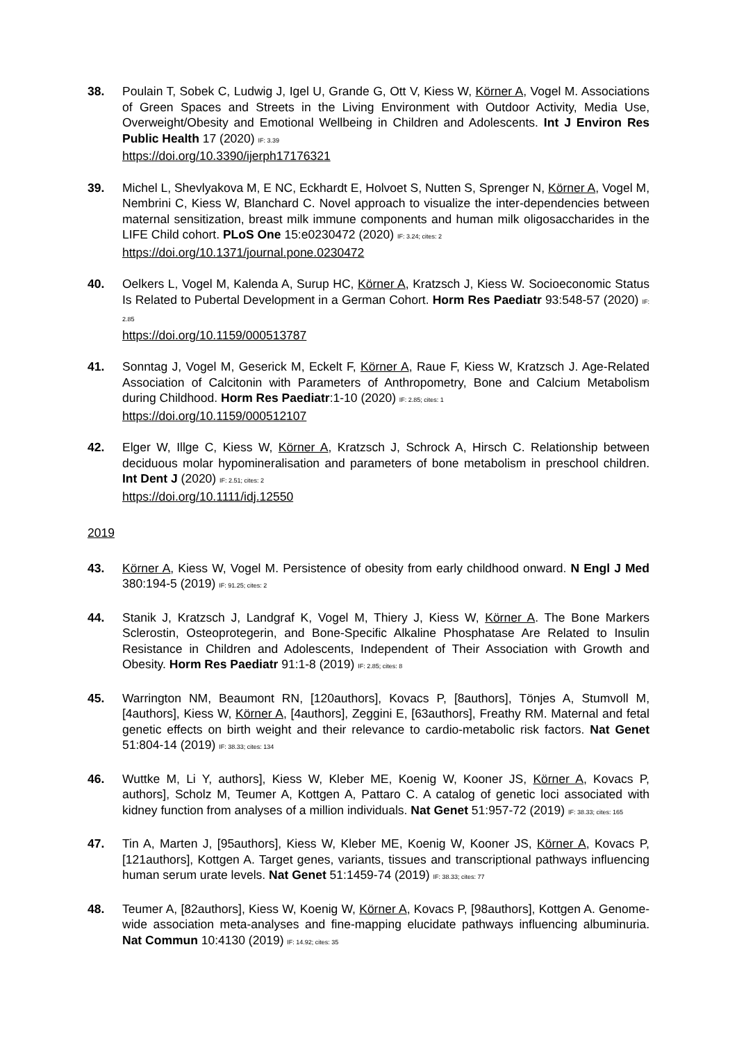38. Poulain T, Sobek C, Ludwig J, Igel U, Grande G, Ott V, Kiess W, Körner A, Vogel M. Associations of Green Spaces and Streets in the Living Environment with Outdoor Activity, Media Use, Overweight/Obesity and Emotional Wellbeing in Children and Adolescents. Int J Environ Res Public Health 17 (2020) IF: 3.39
https://doi.org/10.3390/ijerph17176321
39. Michel L, Shevlyakova M, E NC, Eckhardt E, Holvoet S, Nutten S, Sprenger N, Körner A, Vogel M, Nembrini C, Kiess W, Blanchard C. Novel approach to visualize the inter-dependencies between maternal sensitization, breast milk immune components and human milk oligosaccharides in the LIFE Child cohort. PLoS One 15:e0230472 (2020) IF: 3.24; cites: 2
https://doi.org/10.1371/journal.pone.0230472
40. Oelkers L, Vogel M, Kalenda A, Surup HC, Körner A, Kratzsch J, Kiess W. Socioeconomic Status Is Related to Pubertal Development in a German Cohort. Horm Res Paediatr 93:548-57 (2020) IF: 2.85
https://doi.org/10.1159/000513787
41. Sonntag J, Vogel M, Geserick M, Eckelt F, Körner A, Raue F, Kiess W, Kratzsch J. Age-Related Association of Calcitonin with Parameters of Anthropometry, Bone and Calcium Metabolism during Childhood. Horm Res Paediatr:1-10 (2020) IF: 2.85; cites: 1
https://doi.org/10.1159/000512107
42. Elger W, Illge C, Kiess W, Körner A, Kratzsch J, Schrock A, Hirsch C. Relationship between deciduous molar hypomineralisation and parameters of bone metabolism in preschool children. Int Dent J (2020) IF: 2.51; cites: 2
https://doi.org/10.1111/idj.12550
2019
43. Körner A, Kiess W, Vogel M. Persistence of obesity from early childhood onward. N Engl J Med 380:194-5 (2019) IF: 91.25; cites: 2
44. Stanik J, Kratzsch J, Landgraf K, Vogel M, Thiery J, Kiess W, Körner A. The Bone Markers Sclerostin, Osteoprotegerin, and Bone-Specific Alkaline Phosphatase Are Related to Insulin Resistance in Children and Adolescents, Independent of Their Association with Growth and Obesity. Horm Res Paediatr 91:1-8 (2019) IF: 2.85; cites: 8
45. Warrington NM, Beaumont RN, [120authors], Kovacs P, [8authors], Tönjes A, Stumvoll M, [4authors], Kiess W, Körner A, [4authors], Zeggini E, [63authors], Freathy RM. Maternal and fetal genetic effects on birth weight and their relevance to cardio-metabolic risk factors. Nat Genet 51:804-14 (2019) IF: 38.33; cites: 134
46. Wuttke M, Li Y, authors], Kiess W, Kleber ME, Koenig W, Kooner JS, Körner A, Kovacs P, authors], Scholz M, Teumer A, Kottgen A, Pattaro C. A catalog of genetic loci associated with kidney function from analyses of a million individuals. Nat Genet 51:957-72 (2019) IF: 38.33; cites: 165
47. Tin A, Marten J, [95authors], Kiess W, Kleber ME, Koenig W, Kooner JS, Körner A, Kovacs P, [121authors], Kottgen A. Target genes, variants, tissues and transcriptional pathways influencing human serum urate levels. Nat Genet 51:1459-74 (2019) IF: 38.33; cites: 77
48. Teumer A, [82authors], Kiess W, Koenig W, Körner A, Kovacs P, [98authors], Kottgen A. Genome-wide association meta-analyses and fine-mapping elucidate pathways influencing albuminuria. Nat Commun 10:4130 (2019) IF: 14.92; cites: 35